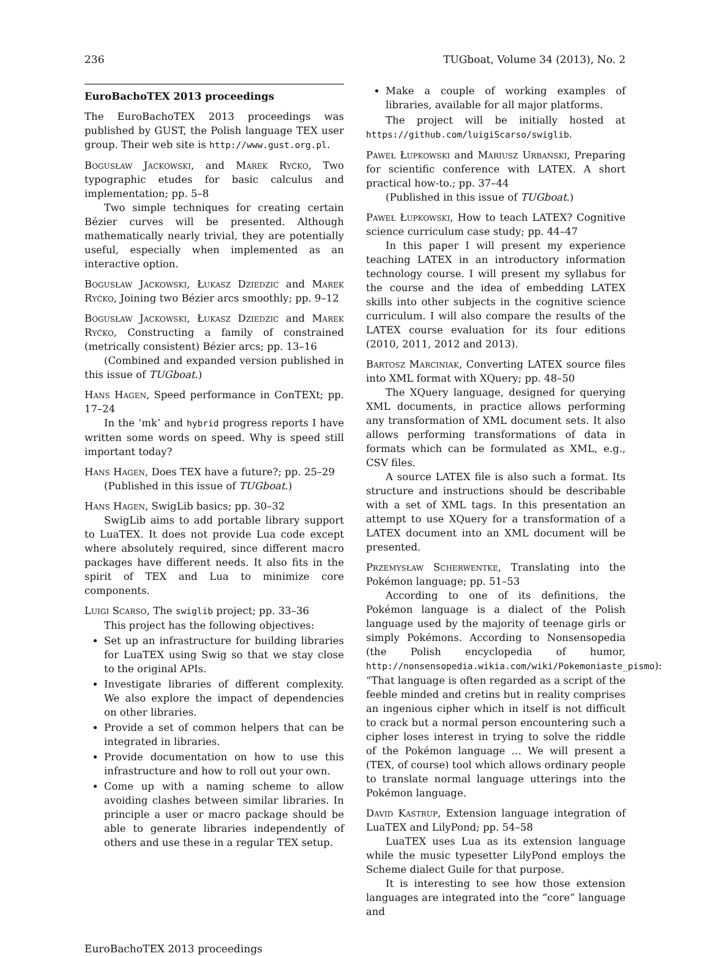236 TUGboat, Volume 34 (2013), No. 2
EuroBachoTEX 2013 proceedings
The EuroBachoTEX 2013 proceedings was published by GUST, the Polish language TEX user group. Their web site is http://www.gust.org.pl.
Bogusław Jackowski, and Marek Ryćko, Two typographic etudes for basic calculus and implementation; pp. 5–8
Two simple techniques for creating certain Bézier curves will be presented. Although mathematically nearly trivial, they are potentially useful, especially when implemented as an interactive option.
Bogusław Jackowski, Łukasz Dziedzic and Marek Ryćko, Joining two Bézier arcs smoothly; pp. 9–12
Bogusław Jackowski, Łukasz Dziedzic and Marek Ryćko, Constructing a family of constrained (metrically consistent) Bézier arcs; pp. 13–16
(Combined and expanded version published in this issue of TUGboat.)
Hans Hagen, Speed performance in ConTEXt; pp. 17–24
In the ‘mk’ and hybrid progress reports I have written some words on speed. Why is speed still important today?
Hans Hagen, Does TEX have a future?; pp. 25–29
(Published in this issue of TUGboat.)
Hans Hagen, SwigLib basics; pp. 30–32
SwigLib aims to add portable library support to LuaTEX. It does not provide Lua code except where absolutely required, since different macro packages have different needs. It also fits in the spirit of TEX and Lua to minimize core components.
Luigi Scarso, The swiglib project; pp. 33–36
This project has the following objectives:
Set up an infrastructure for building libraries for LuaTEX using Swig so that we stay close to the original APIs.
Investigate libraries of different complexity. We also explore the impact of dependencies on other libraries.
Provide a set of common helpers that can be integrated in libraries.
Provide documentation on how to use this infrastructure and how to roll out your own.
Come up with a naming scheme to allow avoiding clashes between similar libraries. In principle a user or macro package should be able to generate libraries independently of others and use these in a regular TEX setup.
Make a couple of working examples of libraries, available for all major platforms.
The project will be initially hosted at https://github.com/luigiScarso/swiglib.
Paweł Łupkowski and Mariusz Urbański, Preparing for scientific conference with LATEX. A short practical how-to.; pp. 37–44
(Published in this issue of TUGboat.)
Paweł Łupkowski, How to teach LATEX? Cognitive science curriculum case study; pp. 44–47
In this paper I will present my experience teaching LATEX in an introductory information technology course. I will present my syllabus for the course and the idea of embedding LATEX skills into other subjects in the cognitive science curriculum. I will also compare the results of the LATEX course evaluation for its four editions (2010, 2011, 2012 and 2013).
Bartosz Marciniak, Converting LATEX source files into XML format with XQuery; pp. 48–50
The XQuery language, designed for querying XML documents, in practice allows performing any transformation of XML document sets. It also allows performing transformations of data in formats which can be formulated as XML, e.g., CSV files.
A source LATEX file is also such a format. Its structure and instructions should be describable with a set of XML tags. In this presentation an attempt to use XQuery for a transformation of a LATEX document into an XML document will be presented.
Przemysław Scherwentke, Translating into the Pokémon language; pp. 51–53
According to one of its definitions, the Pokémon language is a dialect of the Polish language used by the majority of teenage girls or simply Pokémons. According to Nonsensopedia (the Polish encyclopedia of humor, http://nonsensopedia.wikia.com/wiki/Pokemoniaste_pismo): “That language is often regarded as a script of the feeble minded and cretins but in reality comprises an ingenious cipher which in itself is not difficult to crack but a normal person encountering such a cipher loses interest in trying to solve the riddle of the Pokémon language … We will present a (TEX, of course) tool which allows ordinary people to translate normal language utterings into the Pokémon language.
David Kastrup, Extension language integration of LuaTEX and LilyPond; pp. 54–58
LuaTEX uses Lua as its extension language while the music typesetter LilyPond employs the Scheme dialect Guile for that purpose.
It is interesting to see how those extension languages are integrated into the “core” language and
EuroBachoTEX 2013 proceedings